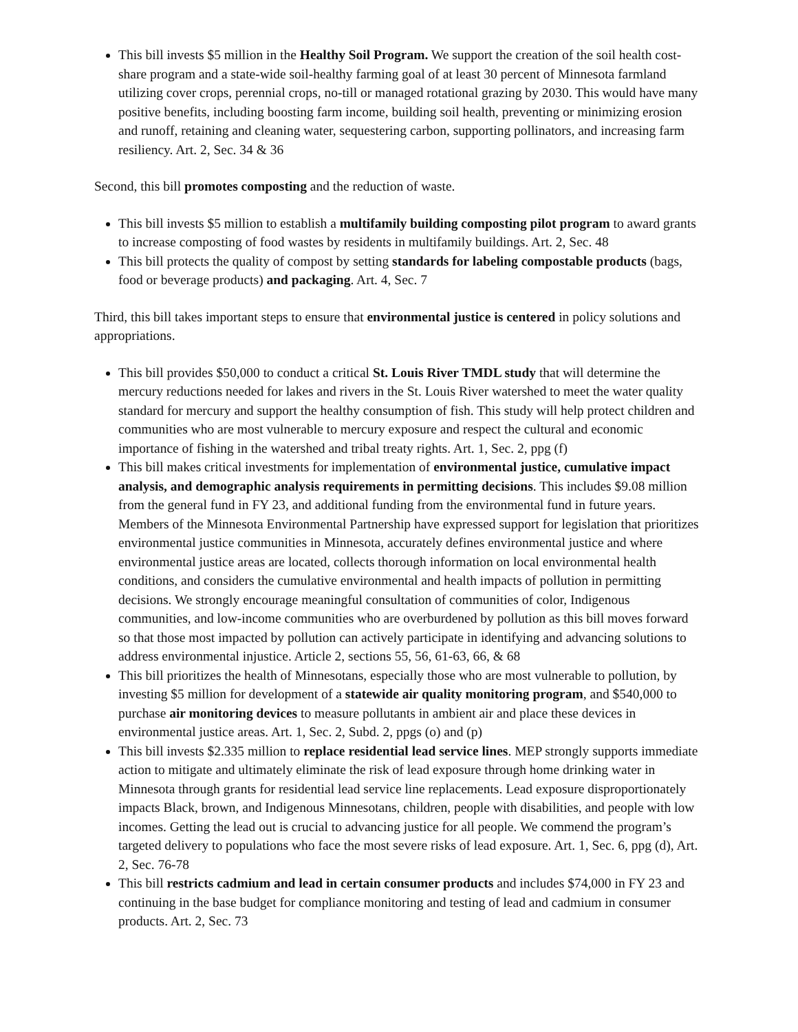This bill invests $5 million in the Healthy Soil Program. We support the creation of the soil health cost-share program and a state-wide soil-healthy farming goal of at least 30 percent of Minnesota farmland utilizing cover crops, perennial crops, no-till or managed rotational grazing by 2030. This would have many positive benefits, including boosting farm income, building soil health, preventing or minimizing erosion and runoff, retaining and cleaning water, sequestering carbon, supporting pollinators, and increasing farm resiliency. Art. 2, Sec. 34 & 36
Second, this bill promotes composting and the reduction of waste.
This bill invests $5 million to establish a multifamily building composting pilot program to award grants to increase composting of food wastes by residents in multifamily buildings. Art. 2, Sec. 48
This bill protects the quality of compost by setting standards for labeling compostable products (bags, food or beverage products) and packaging. Art. 4, Sec. 7
Third, this bill takes important steps to ensure that environmental justice is centered in policy solutions and appropriations.
This bill provides $50,000 to conduct a critical St. Louis River TMDL study that will determine the mercury reductions needed for lakes and rivers in the St. Louis River watershed to meet the water quality standard for mercury and support the healthy consumption of fish. This study will help protect children and communities who are most vulnerable to mercury exposure and respect the cultural and economic importance of fishing in the watershed and tribal treaty rights. Art. 1, Sec. 2, ppg (f)
This bill makes critical investments for implementation of environmental justice, cumulative impact analysis, and demographic analysis requirements in permitting decisions. This includes $9.08 million from the general fund in FY 23, and additional funding from the environmental fund in future years. Members of the Minnesota Environmental Partnership have expressed support for legislation that prioritizes environmental justice communities in Minnesota, accurately defines environmental justice and where environmental justice areas are located, collects thorough information on local environmental health conditions, and considers the cumulative environmental and health impacts of pollution in permitting decisions. We strongly encourage meaningful consultation of communities of color, Indigenous communities, and low-income communities who are overburdened by pollution as this bill moves forward so that those most impacted by pollution can actively participate in identifying and advancing solutions to address environmental injustice. Article 2, sections 55, 56, 61-63, 66, & 68
This bill prioritizes the health of Minnesotans, especially those who are most vulnerable to pollution, by investing $5 million for development of a statewide air quality monitoring program, and $540,000 to purchase air monitoring devices to measure pollutants in ambient air and place these devices in environmental justice areas. Art. 1, Sec. 2, Subd. 2, ppgs (o) and (p)
This bill invests $2.335 million to replace residential lead service lines. MEP strongly supports immediate action to mitigate and ultimately eliminate the risk of lead exposure through home drinking water in Minnesota through grants for residential lead service line replacements. Lead exposure disproportionately impacts Black, brown, and Indigenous Minnesotans, children, people with disabilities, and people with low incomes. Getting the lead out is crucial to advancing justice for all people. We commend the program’s targeted delivery to populations who face the most severe risks of lead exposure. Art. 1, Sec. 6, ppg (d), Art. 2, Sec. 76-78
This bill restricts cadmium and lead in certain consumer products and includes $74,000 in FY 23 and continuing in the base budget for compliance monitoring and testing of lead and cadmium in consumer products. Art. 2, Sec. 73